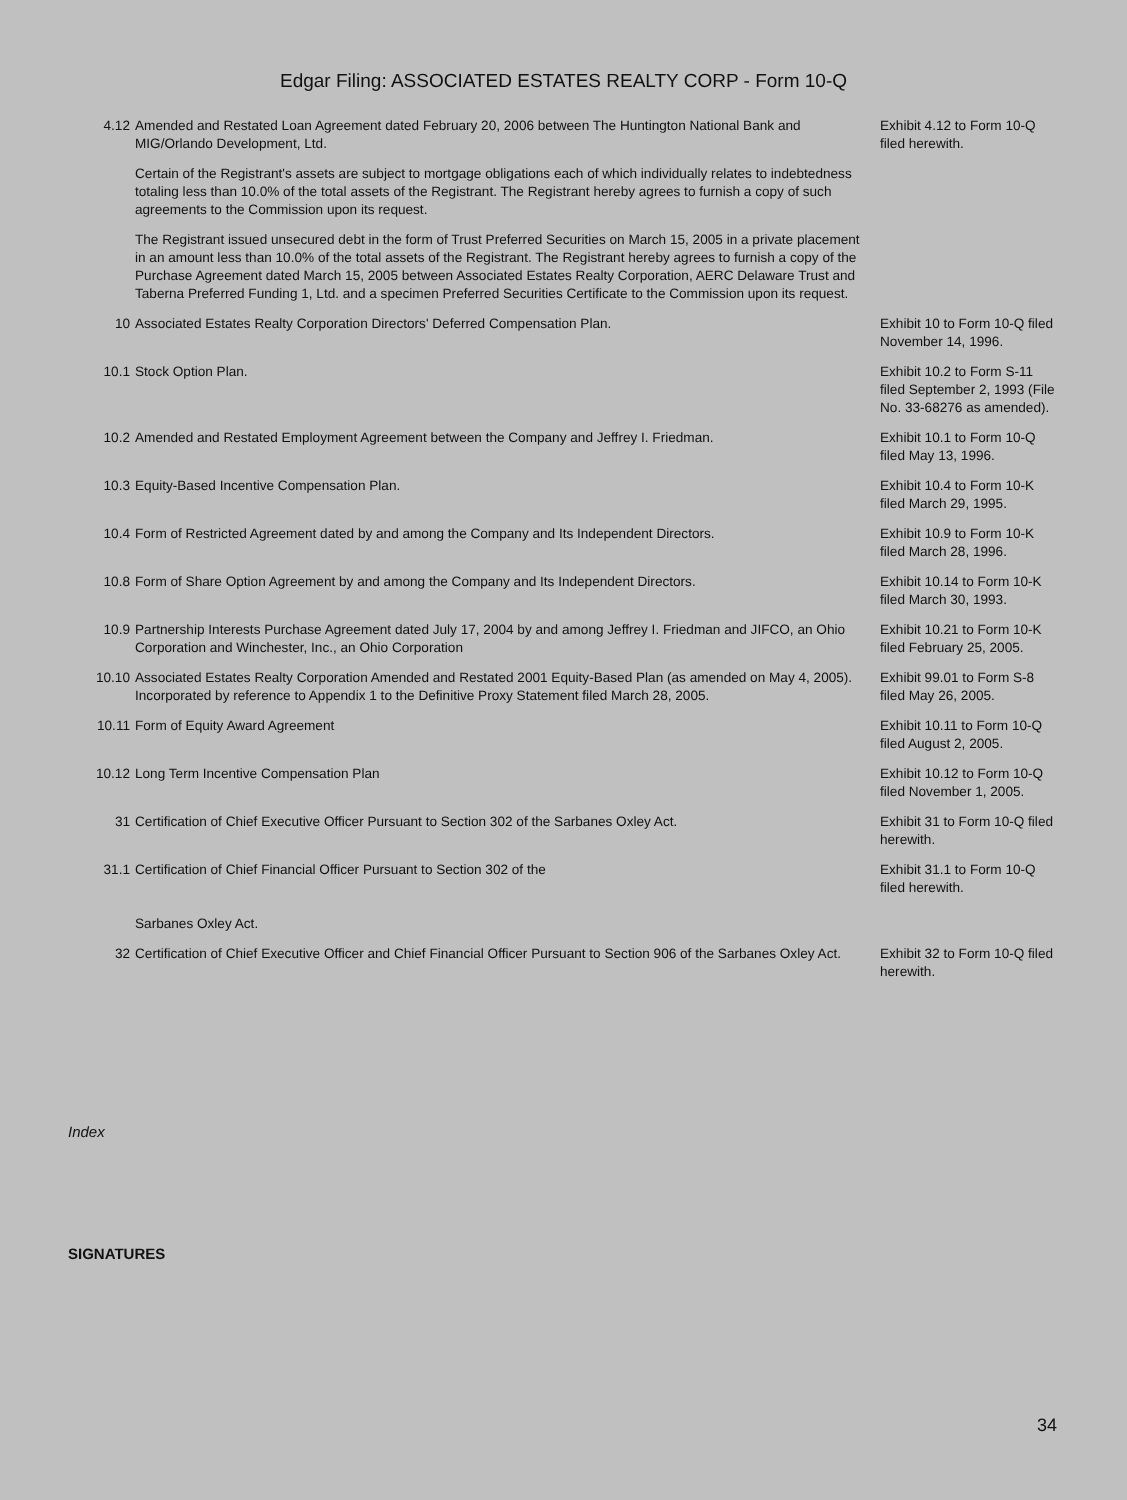Edgar Filing: ASSOCIATED ESTATES REALTY CORP - Form 10-Q
| 4.12 | Amended and Restated Loan Agreement dated February 20, 2006 between The Huntington National Bank and MIG/Orlando Development, Ltd. | Exhibit 4.12 to Form 10-Q filed herewith. |
| | Certain of the Registrant's assets are subject to mortgage obligations each of which individually relates to indebtedness totaling less than 10.0% of the total assets of the Registrant. The Registrant hereby agrees to furnish a copy of such agreements to the Commission upon its request. | |
| | The Registrant issued unsecured debt in the form of Trust Preferred Securities on March 15, 2005 in a private placement in an amount less than 10.0% of the total assets of the Registrant. The Registrant hereby agrees to furnish a copy of the Purchase Agreement dated March 15, 2005 between Associated Estates Realty Corporation, AERC Delaware Trust and Taberna Preferred Funding 1, Ltd. and a specimen Preferred Securities Certificate to the Commission upon its request. | |
| 10 | Associated Estates Realty Corporation Directors' Deferred Compensation Plan. | Exhibit 10 to Form 10-Q filed November 14, 1996. |
| 10.1 | Stock Option Plan. | Exhibit 10.2 to Form S-11 filed September 2, 1993 (File No. 33-68276 as amended). |
| 10.2 | Amended and Restated Employment Agreement between the Company and Jeffrey I. Friedman. | Exhibit 10.1 to Form 10-Q filed May 13, 1996. |
| 10.3 | Equity-Based Incentive Compensation Plan. | Exhibit 10.4 to Form 10-K filed March 29, 1995. |
| 10.4 | Form of Restricted Agreement dated by and among the Company and Its Independent Directors. | Exhibit 10.9 to Form 10-K filed March 28, 1996. |
| 10.8 | Form of Share Option Agreement by and among the Company and Its Independent Directors. | Exhibit 10.14 to Form 10-K filed March 30, 1993. |
| 10.9 | Partnership Interests Purchase Agreement dated July 17, 2004 by and among Jeffrey I. Friedman and JIFCO, an Ohio Corporation and Winchester, Inc., an Ohio Corporation | Exhibit 10.21 to Form 10-K filed February 25, 2005. |
| 10.10 | Associated Estates Realty Corporation Amended and Restated 2001 Equity-Based Plan (as amended on May 4, 2005). Incorporated by reference to Appendix 1 to the Definitive Proxy Statement filed March 28, 2005. | Exhibit 99.01 to Form S-8 filed May 26, 2005. |
| 10.11 | Form of Equity Award Agreement | Exhibit 10.11 to Form 10-Q filed August 2, 2005. |
| 10.12 | Long Term Incentive Compensation Plan | Exhibit 10.12 to Form 10-Q filed November 1, 2005. |
| 31 | Certification of Chief Executive Officer Pursuant to Section 302 of the Sarbanes Oxley Act. | Exhibit 31 to Form 10-Q filed herewith. |
| 31.1 | Certification of Chief Financial Officer Pursuant to Section 302 of the Sarbanes Oxley Act. | Exhibit 31.1 to Form 10-Q filed herewith. |
| 32 | Certification of Chief Executive Officer and Chief Financial Officer Pursuant to Section 906 of the Sarbanes Oxley Act. | Exhibit 32 to Form 10-Q filed herewith. |
Index
SIGNATURES
34